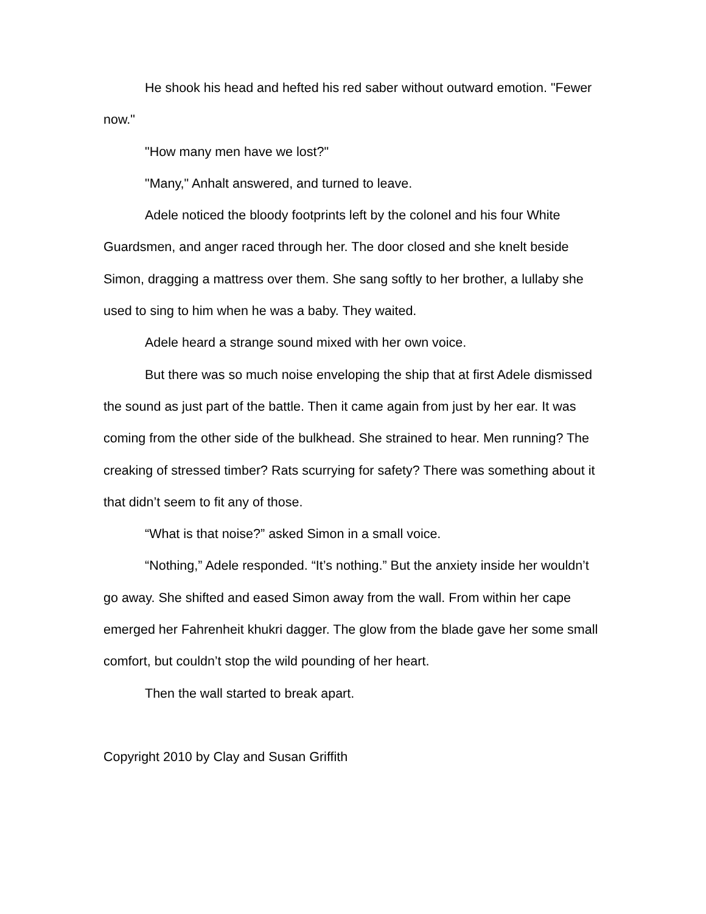He shook his head and hefted his red saber without outward emotion. "Fewer now."
"How many men have we lost?"
"Many," Anhalt answered, and turned to leave.
Adele noticed the bloody footprints left by the colonel and his four White Guardsmen, and anger raced through her. The door closed and she knelt beside Simon, dragging a mattress over them. She sang softly to her brother, a lullaby she used to sing to him when he was a baby. They waited.
Adele heard a strange sound mixed with her own voice.
But there was so much noise enveloping the ship that at first Adele dismissed the sound as just part of the battle. Then it came again from just by her ear. It was coming from the other side of the bulkhead. She strained to hear. Men running? The creaking of stressed timber? Rats scurrying for safety? There was something about it that didn’t seem to fit any of those.
“What is that noise?” asked Simon in a small voice.
“Nothing,” Adele responded. “It’s nothing.” But the anxiety inside her wouldn’t go away. She shifted and eased Simon away from the wall. From within her cape emerged her Fahrenheit khukri dagger. The glow from the blade gave her some small comfort, but couldn’t stop the wild pounding of her heart.
Then the wall started to break apart.
Copyright 2010 by Clay and Susan Griffith